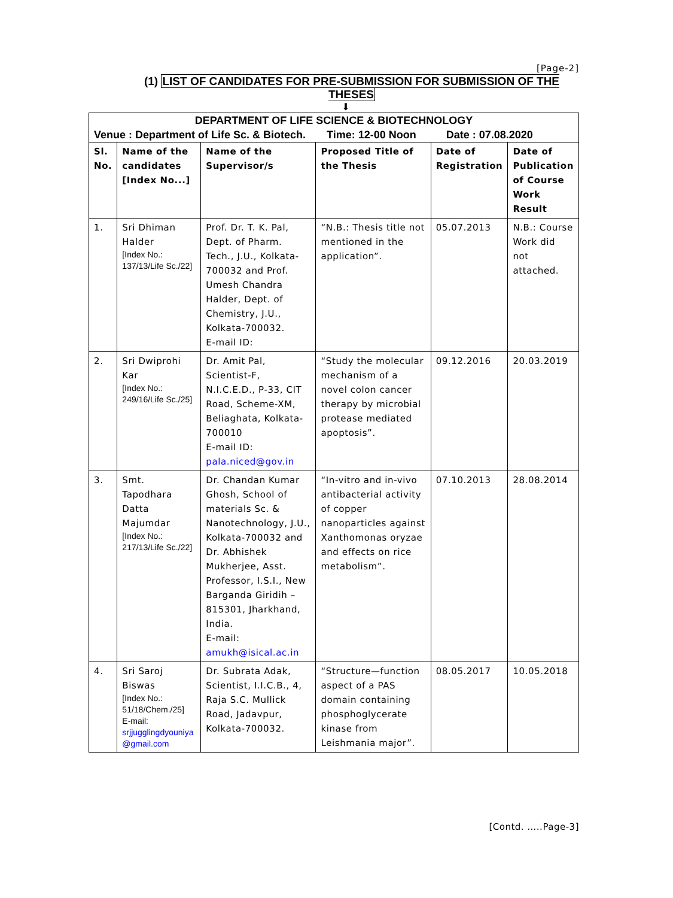[Page-2]
(1) LIST OF CANDIDATES FOR PRE-SUBMISSION FOR SUBMISSION OF THE THESES
⬇
| DEPARTMENT OF LIFE SCIENCE & BIOTECHNOLOGY | | | | | |
| Venue : Department of Life Sc. & Biotech. Time: 12-00 Noon Date : 07.08.2020 | | | | | |
| Sl. No. | Name of the candidates [Index No...] | Name of the Supervisor/s | Proposed Title of the Thesis | Date of Registration | Date of Publication of Course Work Result |
| 1. | Sri Dhiman Halder [Index No.: 137/13/Life Sc./22] | Prof. Dr. T. K. Pal, Dept. of Pharm. Tech., J.U., Kolkata-700032 and Prof. Umesh Chandra Halder, Dept. of Chemistry, J.U., Kolkata-700032. E-mail ID: | “N.B.: Thesis title not mentioned in the application”. | 05.07.2013 | N.B.: Course Work did not attached. |
| 2. | Sri Dwiprohi Kar [Index No.: 249/16/Life Sc./25] | Dr. Amit Pal, Scientist-F, N.I.C.E.D., P-33, CIT Road, Scheme-XM, Beliaghata, Kolkata-700010 E-mail ID: pala.niced@gov.in | “Study the molecular mechanism of a novel colon cancer therapy by microbial protease mediated apoptosis”. | 09.12.2016 | 20.03.2019 |
| 3. | Smt. Tapodhara Datta Majumdar [Index No.: 217/13/Life Sc./22] | Dr. Chandan Kumar Ghosh, School of materials Sc. & Nanotechnology, J.U., Kolkata-700032 and Dr. Abhishek Mukherjee, Asst. Professor, I.S.I., New Barganda Giridih – 815301, Jharkhand, India. E-mail: amukh@isical.ac.in | “In-vitro and in-vivo antibacterial activity of copper nanoparticles against Xanthomonas oryzae and effects on rice metabolism”. | 07.10.2013 | 28.08.2014 |
| 4. | Sri Saroj Biswas [Index No.: 51/18/Chem./25] E-mail: srjjugglingdyouniya @gmail.com | Dr. Subrata Adak, Scientist, I.I.C.B., 4, Raja S.C. Mullick Road, Jadavpur, Kolkata-700032. | “Structure—function aspect of a PAS domain containing phosphoglycerate kinase from Leishmania major”. | 08.05.2017 | 10.05.2018 |
[Contd. …..Page-3]